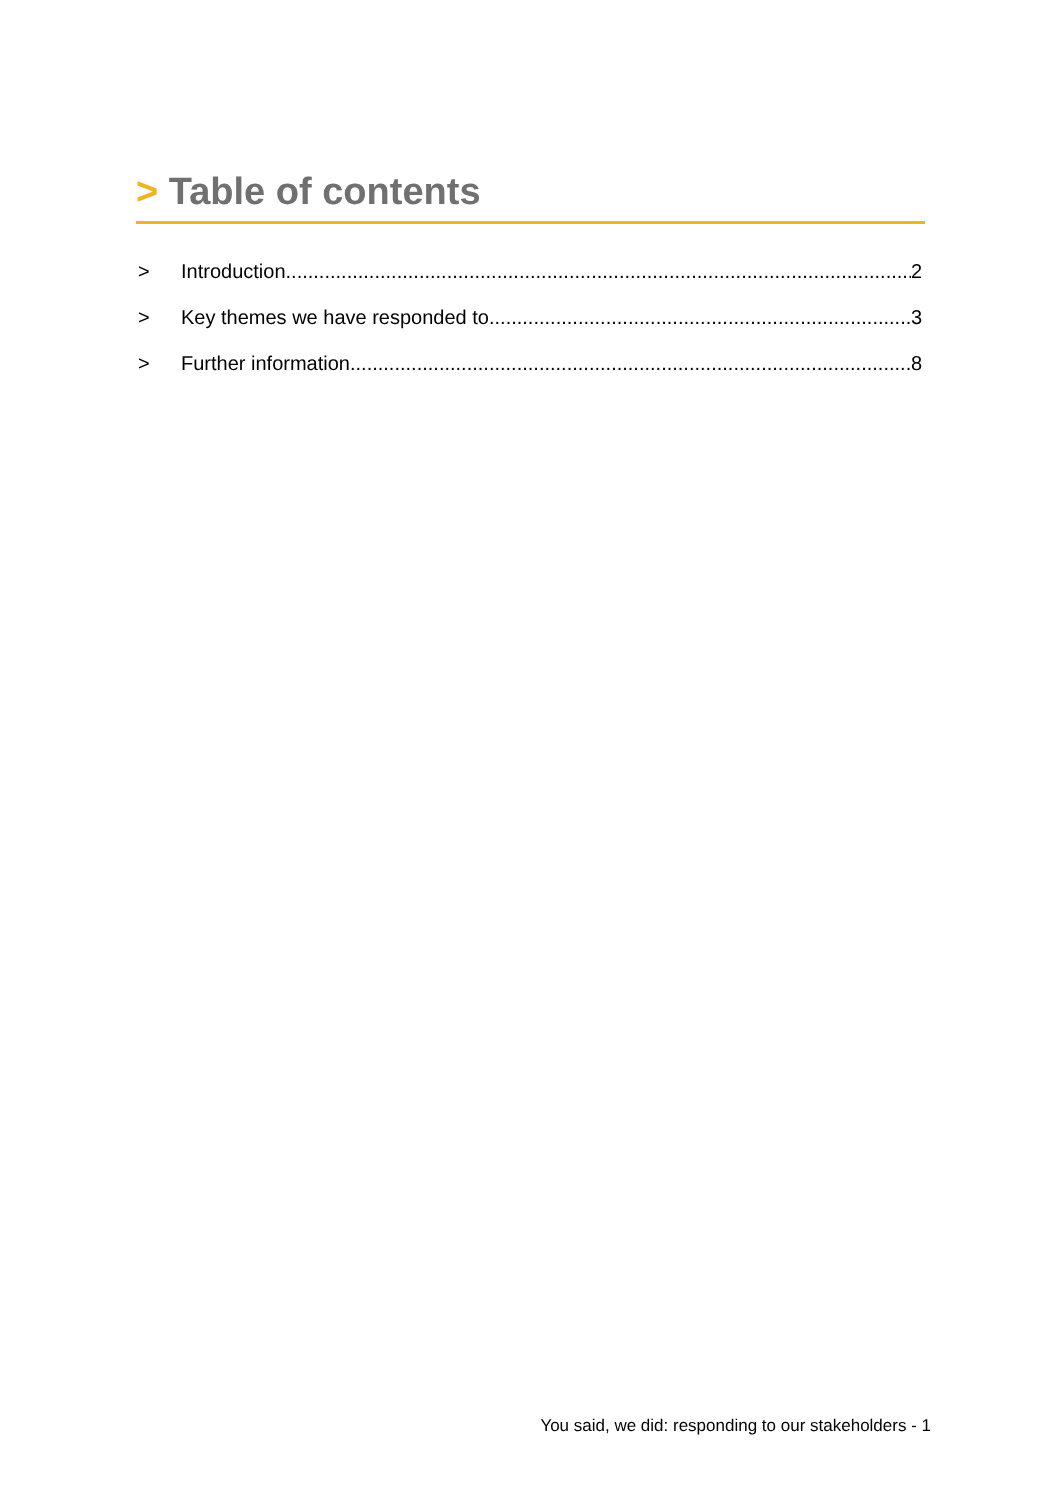> Table of contents
> Introduction 2
> Key themes we have responded to 3
> Further information 8
You said, we did: responding to our stakeholders - 1